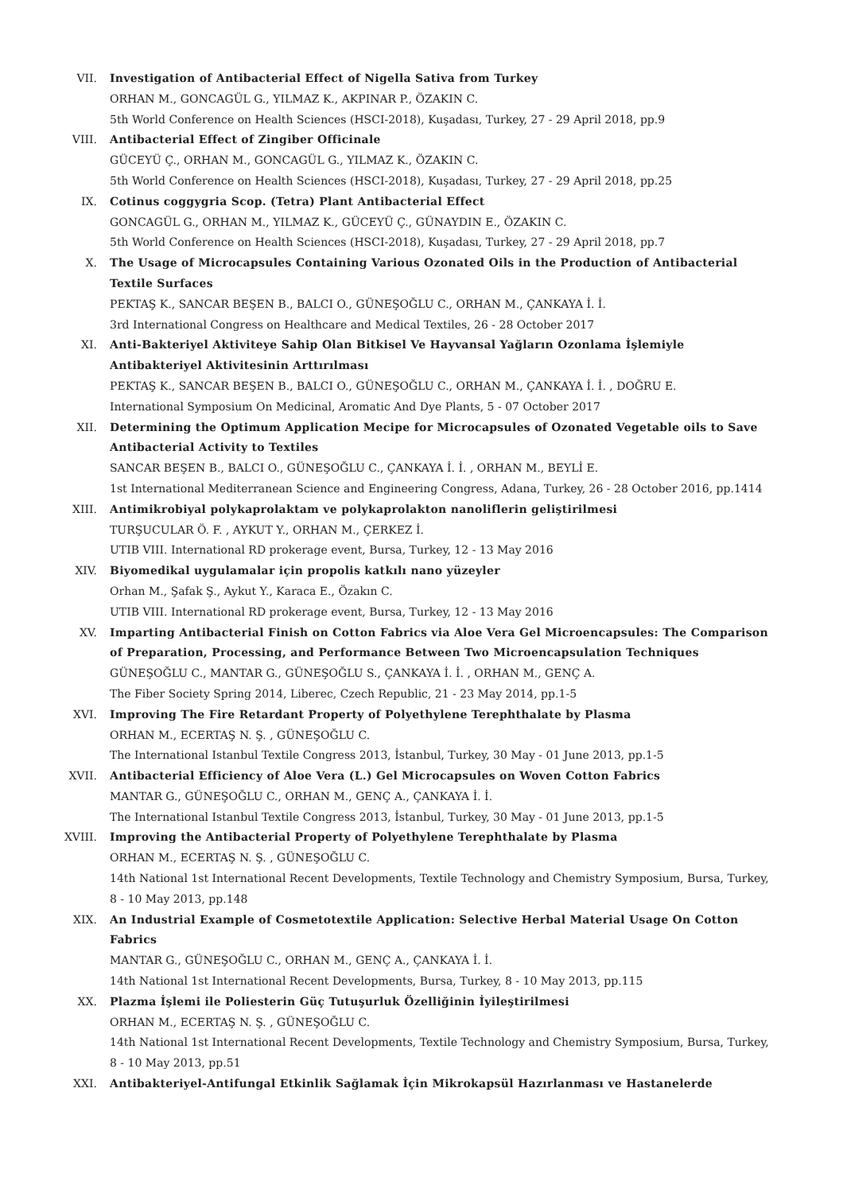VII. Investigation of Antibacterial Effect of Nigella Sativa from Turkey
ORHAN M., GONCAGÜL G., YILMAZ K., AKPINAR P., ÖZAKIN C.
5th World Conference on Health Sciences (HSCI-2018), Kuşadası, Turkey, 27 - 29 April 2018, pp.9
VIII. Antibacterial Effect of Zingiber Officinale
GÜCEYÜ Ç., ORHAN M., GONCAGÜL G., YILMAZ K., ÖZAKIN C.
5th World Conference on Health Sciences (HSCI-2018), Kuşadası, Turkey, 27 - 29 April 2018, pp.25
IX. Cotinus coggygria Scop. (Tetra) Plant Antibacterial Effect
GONCAGÜL G., ORHAN M., YILMAZ K., GÜCEYÜ Ç., GÜNAYDIN E., ÖZAKIN C.
5th World Conference on Health Sciences (HSCI-2018), Kuşadası, Turkey, 27 - 29 April 2018, pp.7
X. The Usage of Microcapsules Containing Various Ozonated Oils in the Production of Antibacterial Textile Surfaces
PEKTAŞ K., SANCAR BEŞEN B., BALCI O., GÜNEŞOĞLU C., ORHAN M., ÇANKAYA İ. İ.
3rd International Congress on Healthcare and Medical Textiles, 26 - 28 October 2017
XI. Anti-Bakteriyel Aktiviteye Sahip Olan Bitkisel Ve Hayvansal Yağların Ozonlama İşlemiyle Antibakteriyel Aktivitesinin Arttırılması
PEKTAŞ K., SANCAR BEŞEN B., BALCI O., GÜNEŞOĞLU C., ORHAN M., ÇANKAYA İ. İ. , DOĞRU E.
International Symposium On Medicinal, Aromatic And Dye Plants, 5 - 07 October 2017
XII. Determining the Optimum Application Mecipe for Microcapsules of Ozonated Vegetable oils to Save Antibacterial Activity to Textiles
SANCAR BEŞEN B., BALCI O., GÜNEŞOĞLU C., ÇANKAYA İ. İ. , ORHAN M., BEYLİ E.
1st International Mediterranean Science and Engineering Congress, Adana, Turkey, 26 - 28 October 2016, pp.1414
XIII. Antimikrobiyal polykaprolaktam ve polykaprolakton nanoliflerin geliştirilmesi
TURŞUCULAR Ö. F. , AYKUT Y., ORHAN M., ÇERKEZ İ.
UTIB VIII. International RD prokerage event, Bursa, Turkey, 12 - 13 May 2016
XIV. Biyomedikal uygulamalar için propolis katkılı nano yüzeyler
Orhan M., Şafak Ş., Aykut Y., Karaca E., Özakın C.
UTIB VIII. International RD prokerage event, Bursa, Turkey, 12 - 13 May 2016
XV. Imparting Antibacterial Finish on Cotton Fabrics via Aloe Vera Gel Microencapsules: The Comparison of Preparation, Processing, and Performance Between Two Microencapsulation Techniques
GÜNEŞOĞLU C., MANTAR G., GÜNEŞOĞLU S., ÇANKAYA İ. İ. , ORHAN M., GENÇ A.
The Fiber Society Spring 2014, Liberec, Czech Republic, 21 - 23 May 2014, pp.1-5
XVI. Improving The Fire Retardant Property of Polyethylene Terephthalate by Plasma
ORHAN M., ECERTAŞ N. Ş. , GÜNEŞOĞLU C.
The International Istanbul Textile Congress 2013, İstanbul, Turkey, 30 May - 01 June 2013, pp.1-5
XVII. Antibacterial Efficiency of Aloe Vera (L.) Gel Microcapsules on Woven Cotton Fabrics
MANTAR G., GÜNEŞOĞLU C., ORHAN M., GENÇ A., ÇANKAYA İ. İ.
The International Istanbul Textile Congress 2013, İstanbul, Turkey, 30 May - 01 June 2013, pp.1-5
XVIII. Improving the Antibacterial Property of Polyethylene Terephthalate by Plasma
ORHAN M., ECERTAŞ N. Ş. , GÜNEŞOĞLU C.
14th National 1st International Recent Developments, Textile Technology and Chemistry Symposium, Bursa, Turkey, 8 - 10 May 2013, pp.148
XIX. An Industrial Example of Cosmetotextile Application: Selective Herbal Material Usage On Cotton Fabrics
MANTAR G., GÜNEŞOĞLU C., ORHAN M., GENÇ A., ÇANKAYA İ. İ.
14th National 1st International Recent Developments, Bursa, Turkey, 8 - 10 May 2013, pp.115
XX. Plazma İşlemi ile Poliesterin Güç Tutuşurluk Özelliğinin İyileştirilmesi
ORHAN M., ECERTAŞ N. Ş. , GÜNEŞOĞLU C.
14th National 1st International Recent Developments, Textile Technology and Chemistry Symposium, Bursa, Turkey, 8 - 10 May 2013, pp.51
XXI. Antibakteriyel-Antifungal Etkinlik Sağlamak İçin Mikrokapsül Hazırlanması ve Hastanelerde